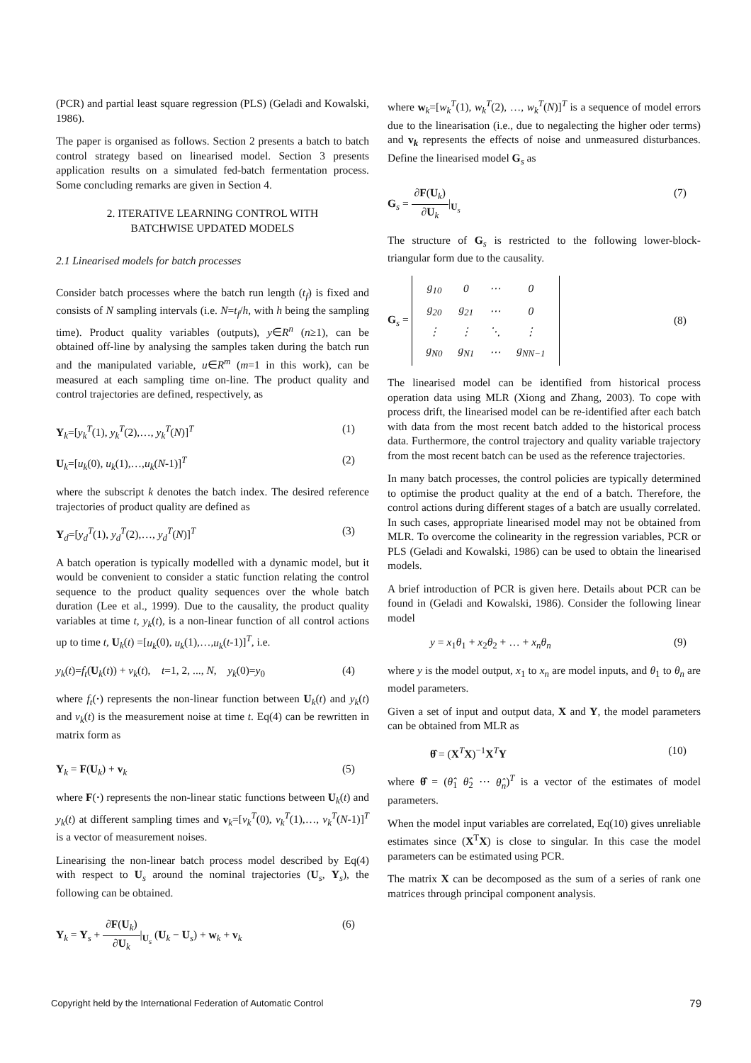(PCR) and partial least square regression (PLS) (Geladi and Kowalski, 1986).
The paper is organised as follows. Section 2 presents a batch to batch control strategy based on linearised model. Section 3 presents application results on a simulated fed-batch fermentation process. Some concluding remarks are given in Section 4.
2. ITERATIVE LEARNING CONTROL WITH
BATCHWISE UPDATED MODELS
2.1 Linearised models for batch processes
Consider batch processes where the batch run length (t<sub>f</sub>) is fixed and consists of N sampling intervals (i.e. N=t<sub>f</sub>/h, with h being the sampling time). Product quality variables (outputs), y∈R<sup>n</sup> (n≥1), can be obtained off-line by analysing the samples taken during the batch run and the manipulated variable, u∈R<sup>m</sup> (m=1 in this work), can be measured at each sampling time on-line. The product quality and control trajectories are defined, respectively, as
Y<sub>k</sub>=[y<sub>k</sub><sup>T</sup>(1), y<sub>k</sub><sup>T</sup>(2),…, y<sub>k</sub><sup>T</sup>(N)]<sup>T</sup> (1)
U<sub>k</sub>=[u<sub>k</sub>(0), u<sub>k</sub>(1),…,u<sub>k</sub>(N-1)]<sup>T</sup> (2)
where the subscript k denotes the batch index. The desired reference trajectories of product quality are defined as
Y<sub>d</sub>=[y<sub>d</sub><sup>T</sup>(1), y<sub>d</sub><sup>T</sup>(2),…, y<sub>d</sub><sup>T</sup>(N)]<sup>T</sup> (3)
A batch operation is typically modelled with a dynamic model, but it would be convenient to consider a static function relating the control sequence to the product quality sequences over the whole batch duration (Lee et al., 1999). Due to the causality, the product quality variables at time t, y<sub>k</sub>(t), is a non-linear function of all control actions up to time t, U<sub>k</sub>(t) =[u<sub>k</sub>(0), u<sub>k</sub>(1),…,u<sub>k</sub>(t-1)]<sup>T</sup>, i.e.
y<sub>k</sub>(t)=f<sub>t</sub>(U<sub>k</sub>(t)) + v<sub>k</sub>(t), t=1, 2, ..., N, y<sub>k</sub>(0)=y<sub>0</sub> (4)
where f<sub>t</sub>(·) represents the non-linear function between U<sub>k</sub>(t) and y<sub>k</sub>(t) and v<sub>k</sub>(t) is the measurement noise at time t. Eq(4) can be rewritten in matrix form as
Y<sub>k</sub> = F(U<sub>k</sub>) + v<sub>k</sub> (5)
where F(·) represents the non-linear static functions between U<sub>k</sub>(t) and y<sub>k</sub>(t) at different sampling times and v<sub>k</sub>=[v<sub>k</sub><sup>T</sup>(0), v<sub>k</sub><sup>T</sup>(1),…, v<sub>k</sub><sup>T</sup>(N-1)]<sup>T</sup> is a vector of measurement noises.
Linearising the non-linear batch process model described by Eq(4) with respect to U<sub>s</sub> around the nominal trajectories (U<sub>s</sub>, Y<sub>s</sub>), the following can be obtained.
Y<sub>k</sub> = Y<sub>s</sub> + ∂F(U<sub>k</sub>) ∂U<sub>k</sub>|<sub>U<sub>s</sub></sub> (U<sub>k</sub> − U<sub>s</sub>) + w<sub>k</sub> + v<sub>k</sub> (6)
where w<sub>k</sub>=[w<sub>k</sub><sup>T</sup>(1), w<sub>k</sub><sup>T</sup>(2), …, w<sub>k</sub><sup>T</sup>(N)]<sup>T</sup> is a sequence of model errors due to the linearisation (i.e., due to negalecting the higher oder terms) and v<sub>k</sub> represents the effects of noise and unmeasured disturbances. Define the linearised model G<sub>s</sub> as
G<sub>s</sub> = ∂F(U<sub>k</sub>) ∂U<sub>k</sub>|<sub>U<sub>s</sub></sub> (7)
The structure of G<sub>s</sub> is restricted to the following lower-block-triangular form due to the causality.
G<sub>s</sub> =
| g<sub>10</sub> | 0 | ⋯ | 0 |
| g<sub>20</sub> | g<sub>21</sub> | ⋯ | 0 |
| ⋮ | ⋮ | ⋱ | ⋮ |
| g<sub>N0</sub> | g<sub>N1</sub> | ⋯ | g<sub>NN−1</sub> |
(8)
The linearised model can be identified from historical process operation data using MLR (Xiong and Zhang, 2003). To cope with process drift, the linearised model can be re-identified after each batch with data from the most recent batch added to the historical process data. Furthermore, the control trajectory and quality variable trajectory from the most recent batch can be used as the reference trajectories.
In many batch processes, the control policies are typically determined to optimise the product quality at the end of a batch. Therefore, the control actions during different stages of a batch are usually correlated. In such cases, appropriate linearised model may not be obtained from MLR. To overcome the colinearity in the regression variables, PCR or PLS (Geladi and Kowalski, 1986) can be used to obtain the linearised models.
A brief introduction of PCR is given here. Details about PCR can be found in (Geladi and Kowalski, 1986). Consider the following linear model
y = x<sub>1</sub>θ<sub>1</sub> + x<sub>2</sub>θ<sub>2</sub> + … + x<sub>n</sub>θ<sub>n</sub> (9)
where y is the model output, x<sub>1</sub> to x<sub>n</sub> are model inputs, and θ<sub>1</sub> to θ<sub>n</sub> are model parameters.
Given a set of input and output data, X and Y, the model parameters can be obtained from MLR as
θ̂ = (X<sup>T</sup>X)<sup>−1</sup>X<sup>T</sup>Y (10)
where θ̂ = (θ̂<sub>1</sub> θ̂<sub>2</sub> ⋯ θ̂<sub>n</sub>)<sup>T</sup> is a vector of the estimates of model parameters.
When the model input variables are correlated, Eq(10) gives unreliable estimates since (X<sup>T</sup>X) is close to singular. In this case the model parameters can be estimated using PCR.
The matrix X can be decomposed as the sum of a series of rank one matrices through principal component analysis.
Copyright held by the International Federation of Automatic Control 79